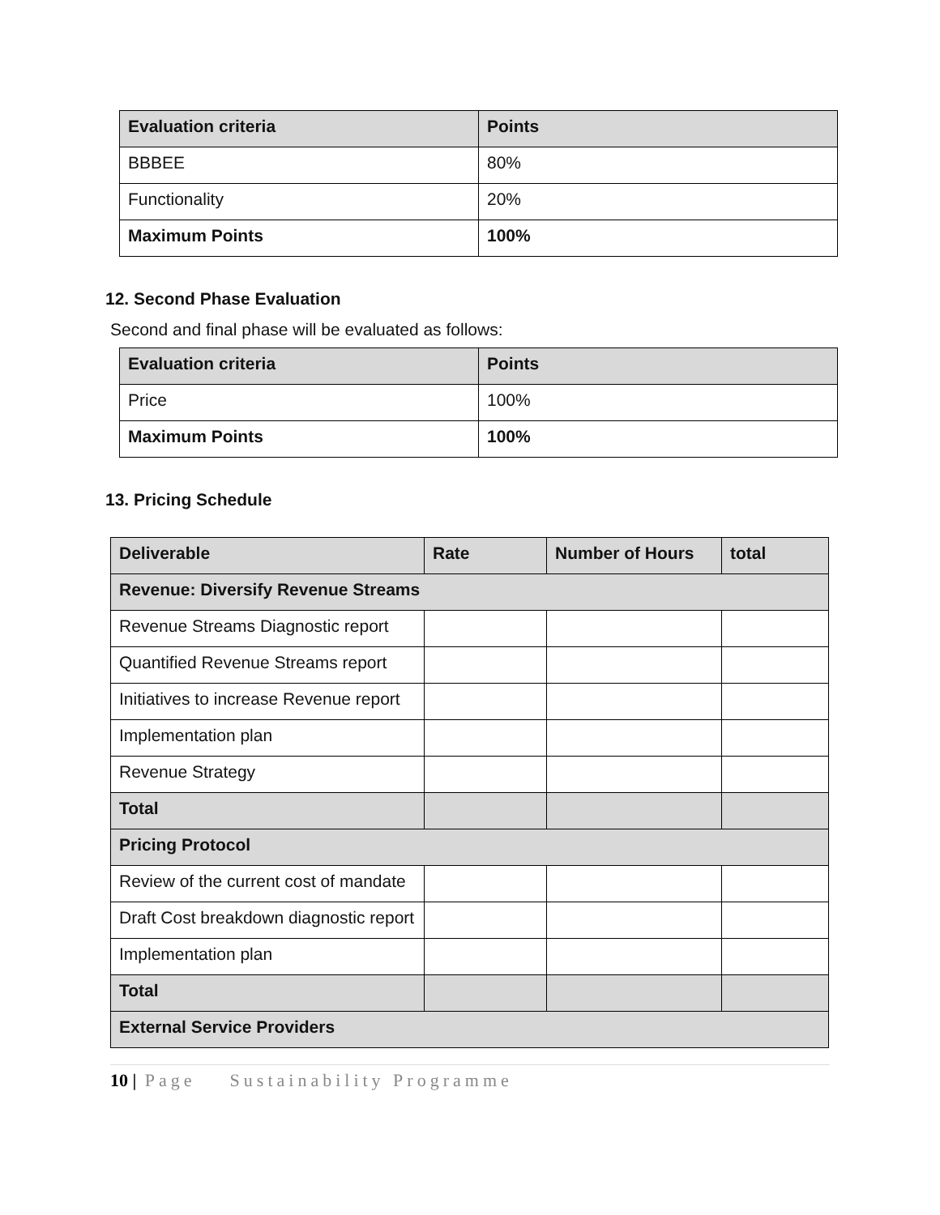| Evaluation criteria | Points |
| --- | --- |
| BBBEE | 80% |
| Functionality | 20% |
| Maximum Points | 100% |
12. Second Phase Evaluation
Second and final phase will be evaluated as follows:
| Evaluation criteria | Points |
| --- | --- |
| Price | 100% |
| Maximum Points | 100% |
13. Pricing Schedule
| Deliverable | Rate | Number of Hours | total |
| --- | --- | --- | --- |
| Revenue: Diversify Revenue Streams | | | |
| Revenue Streams Diagnostic report | | | |
| Quantified Revenue Streams report | | | |
| Initiatives to increase Revenue report | | | |
| Implementation plan | | | |
| Revenue Strategy | | | |
| Total | | | |
| Pricing Protocol | | | |
| Review of the current cost of mandate | | | |
| Draft Cost breakdown diagnostic report | | | |
| Implementation plan | | | |
| Total | | | |
| External Service Providers | | | |
10 | Page Sustainability Programme